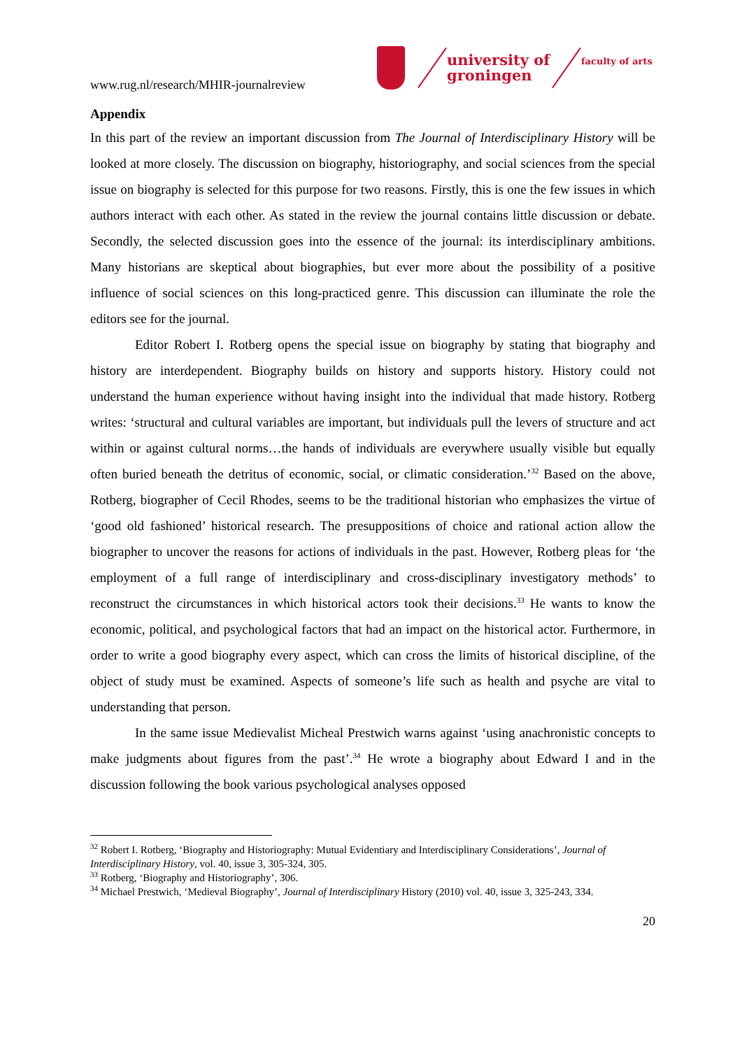www.rug.nl/research/MHIR-journalreview
university of groningen
faculty of arts
Appendix
In this part of the review an important discussion from The Journal of Interdisciplinary History will be looked at more closely. The discussion on biography, historiography, and social sciences from the special issue on biography is selected for this purpose for two reasons. Firstly, this is one the few issues in which authors interact with each other. As stated in the review the journal contains little discussion or debate. Secondly, the selected discussion goes into the essence of the journal: its interdisciplinary ambitions. Many historians are skeptical about biographies, but ever more about the possibility of a positive influence of social sciences on this long-practiced genre. This discussion can illuminate the role the editors see for the journal.
Editor Robert I. Rotberg opens the special issue on biography by stating that biography and history are interdependent. Biography builds on history and supports history. History could not understand the human experience without having insight into the individual that made history. Rotberg writes: ‘structural and cultural variables are important, but individuals pull the levers of structure and act within or against cultural norms…the hands of individuals are everywhere usually visible but equally often buried beneath the detritus of economic, social, or climatic consideration.’<sup>32</sup> Based on the above, Rotberg, biographer of Cecil Rhodes, seems to be the traditional historian who emphasizes the virtue of ‘good old fashioned’ historical research. The presuppositions of choice and rational action allow the biographer to uncover the reasons for actions of individuals in the past. However, Rotberg pleas for ‘the employment of a full range of interdisciplinary and cross-disciplinary investigatory methods’ to reconstruct the circumstances in which historical actors took their decisions.<sup>33</sup> He wants to know the economic, political, and psychological factors that had an impact on the historical actor. Furthermore, in order to write a good biography every aspect, which can cross the limits of historical discipline, of the object of study must be examined. Aspects of someone’s life such as health and psyche are vital to understanding that person.
In the same issue Medievalist Micheal Prestwich warns against ‘using anachronistic concepts to make judgments about figures from the past’.<sup>34</sup> He wrote a biography about Edward I and in the discussion following the book various psychological analyses opposed
<sup>32</sup> Robert I. Rotberg, ‘Biography and Historiography: Mutual Evidentiary and Interdisciplinary Considerations’, Journal of Interdisciplinary History, vol. 40, issue 3, 305-324, 305.
<sup>33</sup> Rotberg, ‘Biography and Historiography’, 306.
<sup>34</sup> Michael Prestwich, ‘Medieval Biography’, Journal of Interdisciplinary History (2010) vol. 40, issue 3, 325-243, 334.
20